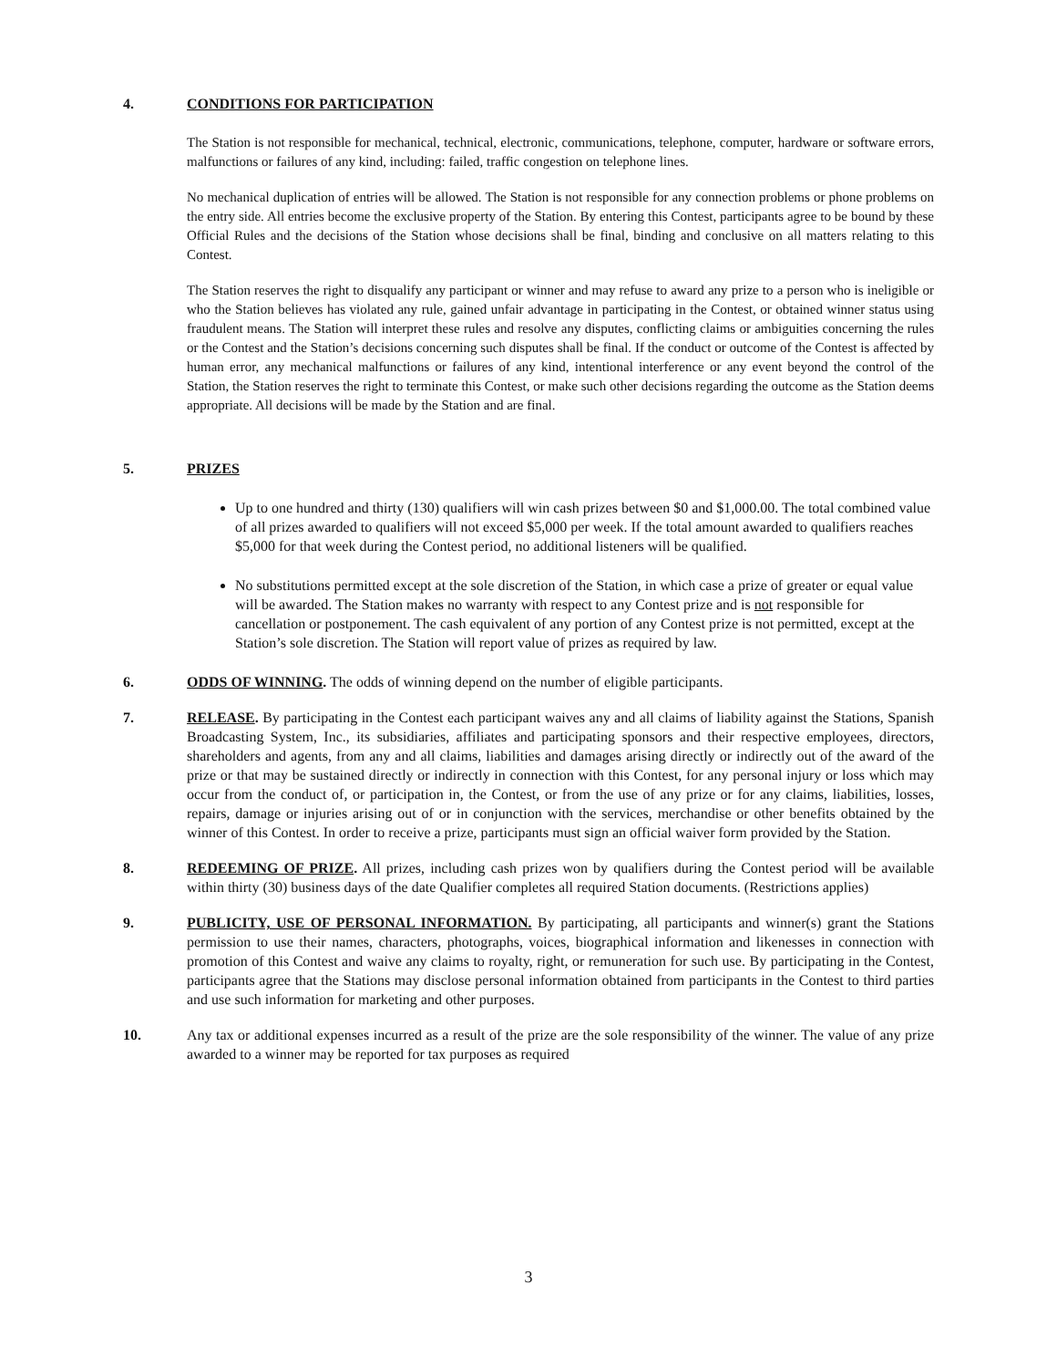4. CONDITIONS FOR PARTICIPATION
The Station is not responsible for mechanical, technical, electronic, communications, telephone, computer, hardware or software errors, malfunctions or failures of any kind, including: failed, traffic congestion on telephone lines.
No mechanical duplication of entries will be allowed. The Station is not responsible for any connection problems or phone problems on the entry side. All entries become the exclusive property of the Station. By entering this Contest, participants agree to be bound by these Official Rules and the decisions of the Station whose decisions shall be final, binding and conclusive on all matters relating to this Contest.
The Station reserves the right to disqualify any participant or winner and may refuse to award any prize to a person who is ineligible or who the Station believes has violated any rule, gained unfair advantage in participating in the Contest, or obtained winner status using fraudulent means. The Station will interpret these rules and resolve any disputes, conflicting claims or ambiguities concerning the rules or the Contest and the Station’s decisions concerning such disputes shall be final. If the conduct or outcome of the Contest is affected by human error, any mechanical malfunctions or failures of any kind, intentional interference or any event beyond the control of the Station, the Station reserves the right to terminate this Contest, or make such other decisions regarding the outcome as the Station deems appropriate. All decisions will be made by the Station and are final.
5. PRIZES
Up to one hundred and thirty (130) qualifiers will win cash prizes between $0 and $1,000.00. The total combined value of all prizes awarded to qualifiers will not exceed $5,000 per week. If the total amount awarded to qualifiers reaches $5,000 for that week during the Contest period, no additional listeners will be qualified.
No substitutions permitted except at the sole discretion of the Station, in which case a prize of greater or equal value will be awarded. The Station makes no warranty with respect to any Contest prize and is not responsible for cancellation or postponement. The cash equivalent of any portion of any Contest prize is not permitted, except at the Station’s sole discretion. The Station will report value of prizes as required by law.
6. ODDS OF WINNING. The odds of winning depend on the number of eligible participants.
7. RELEASE. By participating in the Contest each participant waives any and all claims of liability against the Stations, Spanish Broadcasting System, Inc., its subsidiaries, affiliates and participating sponsors and their respective employees, directors, shareholders and agents, from any and all claims, liabilities and damages arising directly or indirectly out of the award of the prize or that may be sustained directly or indirectly in connection with this Contest, for any personal injury or loss which may occur from the conduct of, or participation in, the Contest, or from the use of any prize or for any claims, liabilities, losses, repairs, damage or injuries arising out of or in conjunction with the services, merchandise or other benefits obtained by the winner of this Contest. In order to receive a prize, participants must sign an official waiver form provided by the Station.
8. REDEEMING OF PRIZE. All prizes, including cash prizes won by qualifiers during the Contest period will be available within thirty (30) business days of the date Qualifier completes all required Station documents. (Restrictions applies)
9. PUBLICITY, USE OF PERSONAL INFORMATION. By participating, all participants and winner(s) grant the Stations permission to use their names, characters, photographs, voices, biographical information and likenesses in connection with promotion of this Contest and waive any claims to royalty, right, or remuneration for such use. By participating in the Contest, participants agree that the Stations may disclose personal information obtained from participants in the Contest to third parties and use such information for marketing and other purposes.
10. Any tax or additional expenses incurred as a result of the prize are the sole responsibility of the winner. The value of any prize awarded to a winner may be reported for tax purposes as required
3